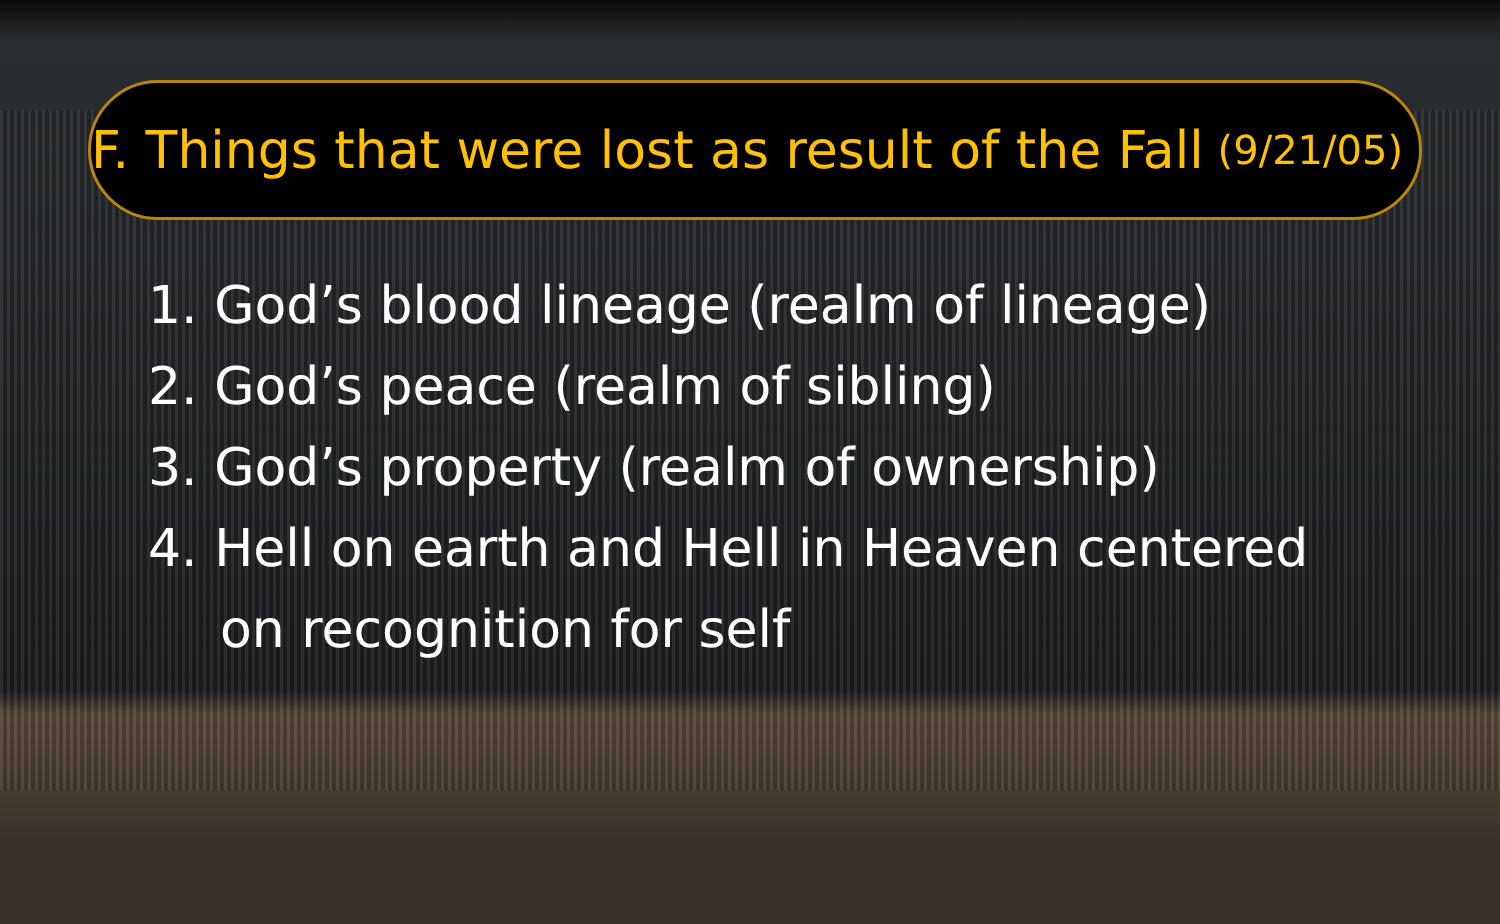F. Things that were lost as result of the Fall (9/21/05)
1. God’s blood lineage (realm of lineage)
2. God’s peace (realm of sibling)
3. God’s property (realm of ownership)
4. Hell on earth and Hell in Heaven centered
on recognition for self